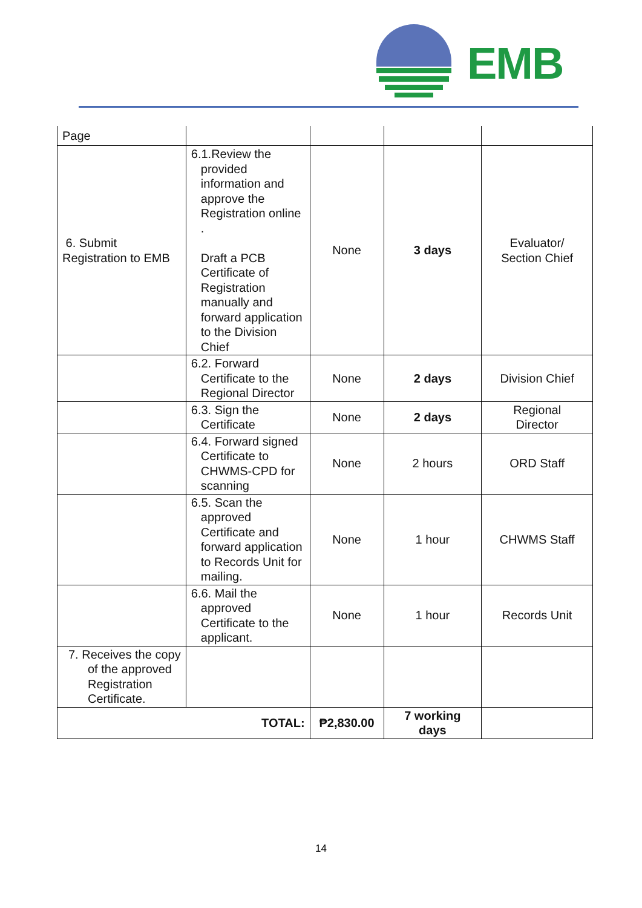EMB
| Page | | | | |
| 6. Submit Registration to EMB | 6.1.Review the provided information and approve the Registration online . Draft a PCB Certificate of Registration manually and forward application to the Division Chief | None | 3 days | Evaluator/ Section Chief |
| | 6.2. Forward Certificate to the Regional Director | None | 2 days | Division Chief |
| | 6.3. Sign the Certificate | None | 2 days | Regional Director |
| | 6.4. Forward signed Certificate to CHWMS-CPD for scanning | None | 2 hours | ORD Staff |
| | 6.5. Scan the approved Certificate and forward application to Records Unit for mailing. | None | 1 hour | CHWMS Staff |
| | 6.6. Mail the approved Certificate to the applicant. | None | 1 hour | Records Unit |
| 7. Receives the copy of the approved Registration Certificate. | | | | |
| TOTAL: | | ₱2,830.00 | 7 working days | |
14